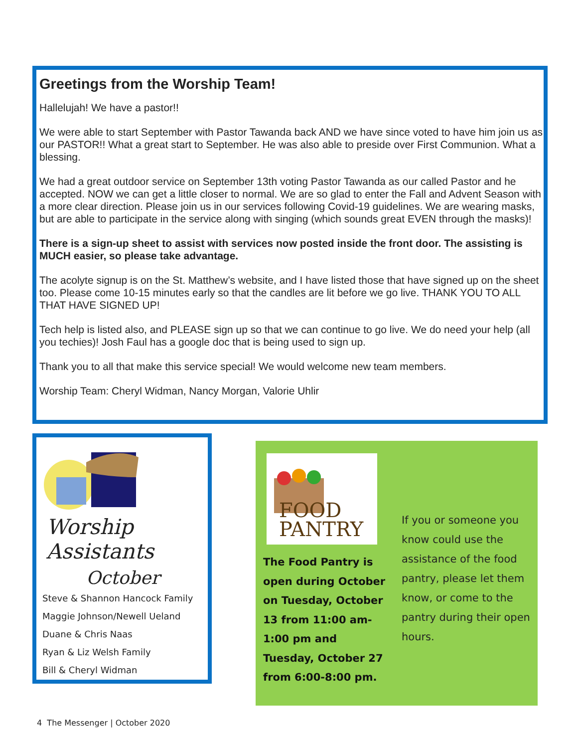Greetings from the Worship Team!
Hallelujah! We have a pastor!!
We were able to start September with Pastor Tawanda back AND we have since voted to have him join us as our PASTOR!! What a great start to September. He was also able to preside over First Communion. What a blessing.
We had a great outdoor service on September 13th voting Pastor Tawanda as our called Pastor and he accepted. NOW we can get a little closer to normal. We are so glad to enter the Fall and Advent Season with a more clear direction. Please join us in our services following Covid-19 guidelines. We are wearing masks, but are able to participate in the service along with singing (which sounds great EVEN through the masks)!
There is a sign-up sheet to assist with services now posted inside the front door. The assisting is MUCH easier, so please take advantage.
The acolyte signup is on the St. Matthew’s website, and I have listed those that have signed up on the sheet too. Please come 10-15 minutes early so that the candles are lit before we go live. THANK YOU TO ALL THAT HAVE SIGNED UP!
Tech help is listed also, and PLEASE sign up so that we can continue to go live. We do need your help (all you techies)! Josh Faul has a google doc that is being used to sign up.
Thank you to all that make this service special! We would welcome new team members.
Worship Team: Cheryl Widman, Nancy Morgan, Valorie Uhlir
Worship Assistants
October
Steve & Shannon Hancock Family
Maggie Johnson/Newell Ueland
Duane & Chris Naas
Ryan & Liz Welsh Family
Bill & Cheryl Widman
FOOD
PANTRY
The Food Pantry is open during October on Tuesday, October 13 from 11:00 am-1:00 pm and Tuesday, October 27 from 6:00-8:00 pm.
If you or someone you know could use the assistance of the food pantry, please let them know, or come to the pantry during their open hours.
4 The Messenger | October 2020